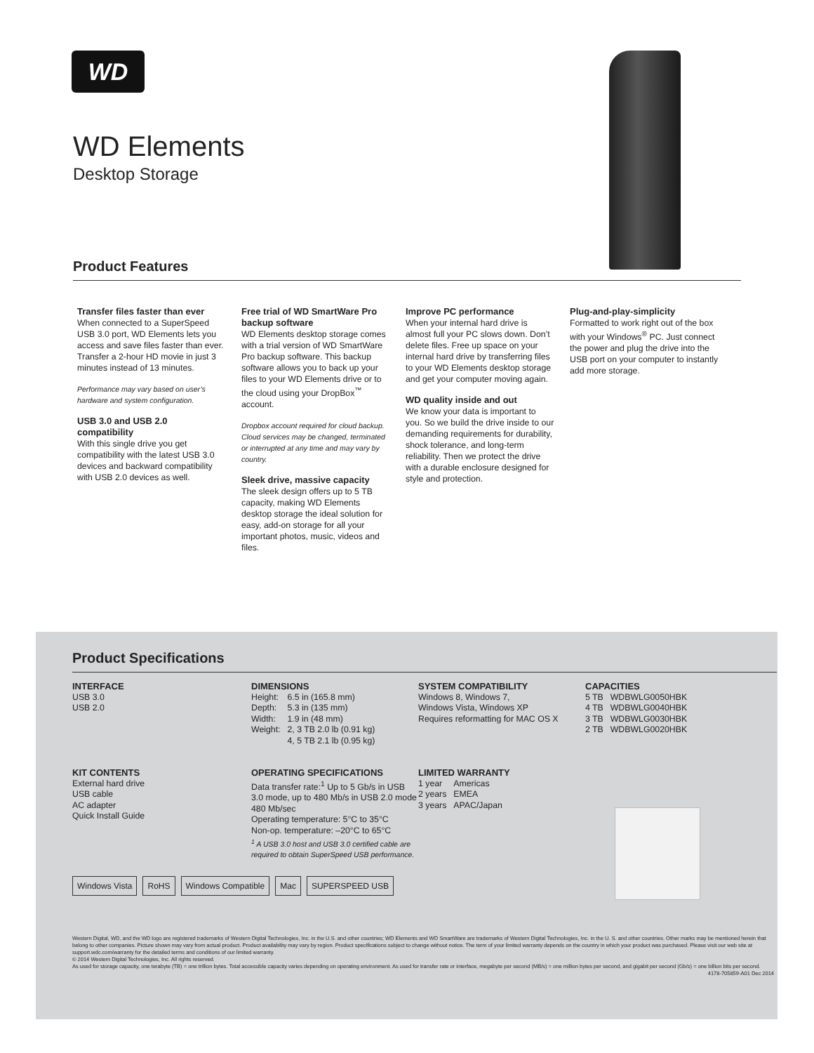WD
WD Elements
Desktop Storage
Product Features
Transfer files faster than ever
When connected to a SuperSpeed USB 3.0 port, WD Elements lets you access and save files faster than ever. Transfer a 2-hour HD movie in just 3 minutes instead of 13 minutes.
Performance may vary based on user’s hardware and system configuration.
USB 3.0 and USB 2.0 compatibility
With this single drive you get compatibility with the latest USB 3.0 devices and backward compatibility with USB 2.0 devices as well.
Free trial of WD SmartWare Pro backup software
WD Elements desktop storage comes with a trial version of WD SmartWare Pro backup software. This backup software allows you to back up your files to your WD Elements drive or to the cloud using your DropBox<sup>™</sup> account.
Dropbox account required for cloud backup. Cloud services may be changed, terminated or interrupted at any time and may vary by country.
Sleek drive, massive capacity
The sleek design offers up to 5 TB capacity, making WD Elements desktop storage the ideal solution for easy, add-on storage for all your important photos, music, videos and files.
Improve PC performance
When your internal hard drive is almost full your PC slows down. Don’t delete files. Free up space on your internal hard drive by transferring files to your WD Elements desktop storage and get your computer moving again.
WD quality inside and out
We know your data is important to you. So we build the drive inside to our demanding requirements for durability, shock tolerance, and long-term reliability. Then we protect the drive with a durable enclosure designed for style and protection.
Plug-and-play-simplicity
Formatted to work right out of the box with your Windows<sup>®</sup> PC. Just connect the power and plug the drive into the USB port on your computer to instantly add more storage.
Product Specifications
INTERFACE
USB 3.0
USB 2.0
DIMENSIONS
| Height: | 6.5 in (165.8 mm) |
| Depth: | 5.3 in (135 mm) |
| Width: | 1.9 in (48 mm) |
| Weight: | 2, 3 TB 2.0 lb (0.91 kg) |
| | 4, 5 TB 2.1 lb (0.95 kg) |
SYSTEM COMPATIBILITY
Windows 8, Windows 7,
Windows Vista, Windows XP
Requires reformatting for MAC OS X
CAPACITIES
| 5 TB | WDBWLG0050HBK |
| 4 TB | WDBWLG0040HBK |
| 3 TB | WDBWLG0030HBK |
| 2 TB | WDBWLG0020HBK |
KIT CONTENTS
External hard drive
USB cable
AC adapter
Quick Install Guide
OPERATING SPECIFICATIONS
Data transfer rate:<sup>1</sup> Up to 5 Gb/s in USB 3.0 mode, up to 480 Mb/s in USB 2.0 mode 480 Mb/sec
Operating temperature: 5°C to 35°C
Non-op. temperature: –20°C to 65°C
<sup>1</sup> A USB 3.0 host and USB 3.0 certified cable are required to obtain SuperSpeed USB performance.
LIMITED WARRANTY
| 1 year | Americas |
| 2 years | EMEA |
| 3 years | APAC/Japan |
Windows Vista RoHS Windows Compatible Mac SUPERSPEED USB
Western Digital, WD, and the WD logo are registered trademarks of Western Digital Technologies, Inc. in the U.S. and other countries; WD Elements and WD SmartWare are trademarks of Western Digital Technologies, Inc. in the U. S. and other countries. Other marks may be mentioned herein that belong to other companies. Picture shown may vary from actual product. Product availability may vary by region. Product specifications subject to change without notice. The term of your limited warranty depends on the country in which your product was purchased. Please visit our web site at support.wdc.com/warranty for the detailed terms and conditions of our limited warranty.
© 2014 Western Digital Technologies, Inc. All rights reserved.
As used for storage capacity, one terabyte (TB) = one trillion bytes. Total accessible capacity varies depending on operating environment. As used for transfer rate or interface, megabyte per second (MB/s) = one million bytes per second, and gigabit per second (Gb/s) = one billion bits per second.
4178-705859-A01 Dec 2014